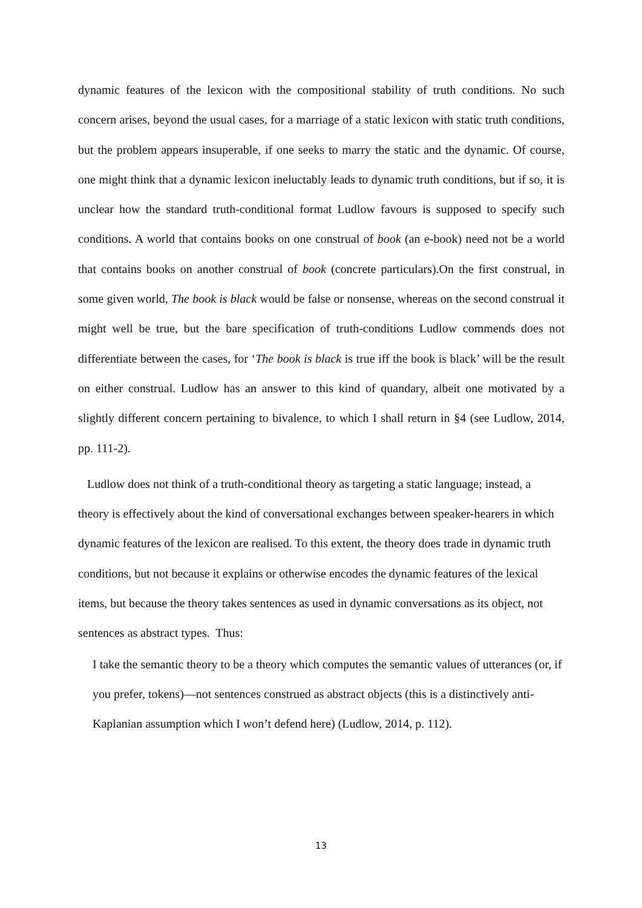dynamic features of the lexicon with the compositional stability of truth conditions. No such concern arises, beyond the usual cases, for a marriage of a static lexicon with static truth conditions, but the problem appears insuperable, if one seeks to marry the static and the dynamic. Of course, one might think that a dynamic lexicon ineluctably leads to dynamic truth conditions, but if so, it is unclear how the standard truth-conditional format Ludlow favours is supposed to specify such conditions. A world that contains books on one construal of book (an e-book) need not be a world that contains books on another construal of book (concrete particulars).On the first construal, in some given world, The book is black would be false or nonsense, whereas on the second construal it might well be true, but the bare specification of truth-conditions Ludlow commends does not differentiate between the cases, for ‘The book is black is true iff the book is black’ will be the result on either construal. Ludlow has an answer to this kind of quandary, albeit one motivated by a slightly different concern pertaining to bivalence, to which I shall return in §4 (see Ludlow, 2014, pp. 111-2).
Ludlow does not think of a truth-conditional theory as targeting a static language; instead, a theory is effectively about the kind of conversational exchanges between speaker-hearers in which dynamic features of the lexicon are realised. To this extent, the theory does trade in dynamic truth conditions, but not because it explains or otherwise encodes the dynamic features of the lexical items, but because the theory takes sentences as used in dynamic conversations as its object, not sentences as abstract types. Thus:
I take the semantic theory to be a theory which computes the semantic values of utterances (or, if you prefer, tokens)—not sentences construed as abstract objects (this is a distinctively anti-Kaplanian assumption which I won’t defend here) (Ludlow, 2014, p. 112).
13